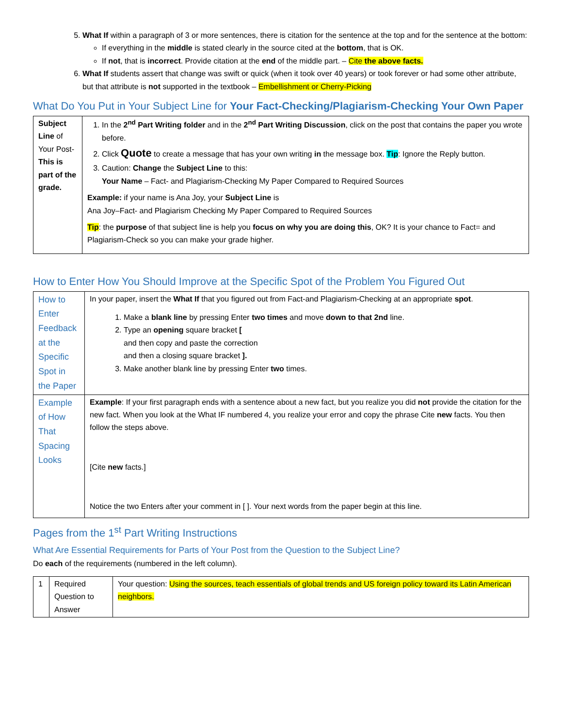5. What If within a paragraph of 3 or more sentences, there is citation for the sentence at the top and for the sentence at the bottom:
If everything in the middle is stated clearly in the source cited at the bottom, that is OK.
If not, that is incorrect. Provide citation at the end of the middle part. – Cite the above facts.
6. What If students assert that change was swift or quick (when it took over 40 years) or took forever or had some other attribute, but that attribute is not supported in the textbook – Embellishment or Cherry-Picking
What Do You Put in Your Subject Line for Your Fact-Checking/Plagiarism-Checking Your Own Paper
| Subject Line of Your Post- This is part of the grade. | 1. In the 2<sup>nd</sup> Part Writing folder and in the 2<sup>nd</sup> Part Writing Discussion , click on the post that contains the paper you wrote before. 2. Click Quote to create a message that has your own writing in the message box. Tip : Ignore the Reply button. 3. Caution: Change the Subject Line to this: Your Name – Fact- and Plagiarism-Checking My Paper Compared to Required Sources Example: if your name is Ana Joy, your Subject Line is Ana Joy–Fact- and Plagiarism Checking My Paper Compared to Required Sources Tip : the purpose of that subject line is help you focus on why you are doing this , OK? It is your chance to Fact= and Plagiarism-Check so you can make your grade higher. |
How to Enter How You Should Improve at the Specific Spot of the Problem You Figured Out
| How to Enter Feedback at the Specific Spot in the Paper | In your paper, insert the What If that you figured out from Fact-and Plagiarism-Checking at an appropriate spot . 1. Make a blank line by pressing Enter two times and move down to that 2nd line. 2. Type an opening square bracket [ and then copy and paste the correction and then a closing square bracket ]. 3. Make another blank line by pressing Enter two times. |
| Example of How That Spacing Looks | Example : If your first paragraph ends with a sentence about a new fact, but you realize you did not provide the citation for the new fact. When you look at the What IF numbered 4, you realize your error and copy the phrase Cite new facts. You then follow the steps above. [Cite new facts.] Notice the two Enters after your comment in [ ]. Your next words from the paper begin at this line. |
Pages from the 1<sup>st</sup> Part Writing Instructions
What Are Essential Requirements for Parts of Your Post from the Question to the Subject Line?
Do each of the requirements (numbered in the left column).
| 1 | Required Question to Answer | Your question: Using the sources, teach essentials of global trends and US foreign policy toward its Latin American neighbors. |